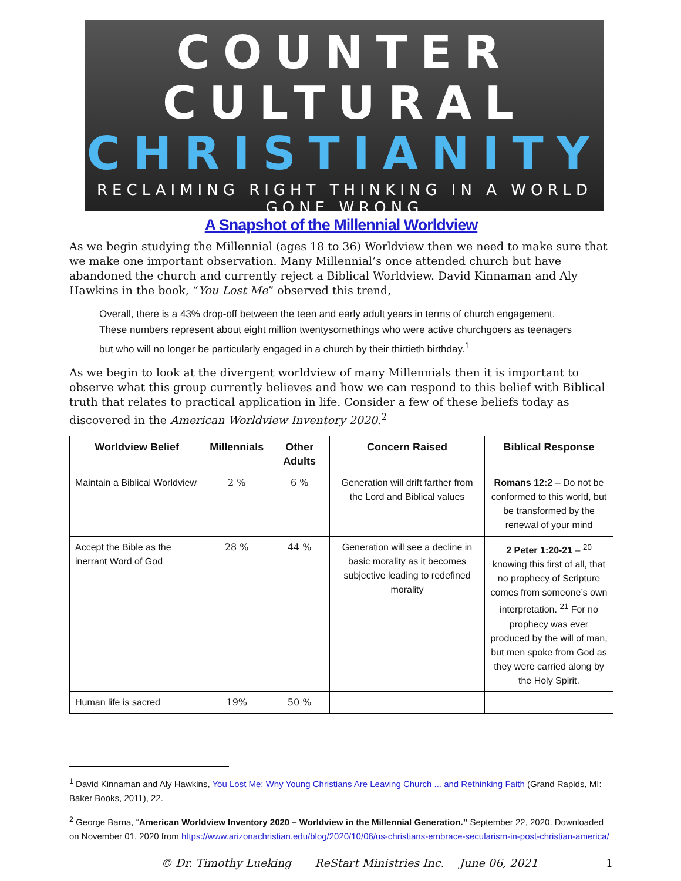COUNTER
CULTURAL
CHRISTIANITY
RECLAIMING RIGHT THINKING IN A WORLD GONE WRONG
A Snapshot of the Millennial Worldview
As we begin studying the Millennial (ages 18 to 36) Worldview then we need to make sure that we make one important observation. Many Millennial’s once attended church but have abandoned the church and currently reject a Biblical Worldview. David Kinnaman and Aly Hawkins in the book, “You Lost Me” observed this trend,
Overall, there is a 43% drop-off between the teen and early adult years in terms of church engagement. These numbers represent about eight million twentysomethings who were active churchgoers as teenagers but who will no longer be particularly engaged in a church by their thirtieth birthday.<sup>1</sup>
As we begin to look at the divergent worldview of many Millennials then it is important to observe what this group currently believes and how we can respond to this belief with Biblical truth that relates to practical application in life. Consider a few of these beliefs today as discovered in the American Worldview Inventory 2020.<sup>2</sup>
| Worldview Belief | Millennials | Other Adults | Concern Raised | Biblical Response |
| --- | --- | --- | --- | --- |
| Maintain a Biblical Worldview | 2 % | 6 % | Generation will drift farther from the Lord and Biblical values | Romans 12:2 – Do not be conformed to this world, but be transformed by the renewal of your mind |
| Accept the Bible as the inerrant Word of God | 28 % | 44 % | Generation will see a decline in basic morality as it becomes subjective leading to redefined morality | 2 Peter 1:20-21 – <sup>20</sup> knowing this first of all, that no prophecy of Scripture comes from someone’s own interpretation. <sup>21</sup> For no prophecy was ever produced by the will of man, but men spoke from God as they were carried along by the Holy Spirit. |
| Human life is sacred | 19% | 50 % | | |
<sup>1</sup> David Kinnaman and Aly Hawkins, You Lost Me: Why Young Christians Are Leaving Church ... and Rethinking Faith (Grand Rapids, MI: Baker Books, 2011), 22.
<sup>2</sup> George Barna, “American Worldview Inventory 2020 – Worldview in the Millennial Generation.” September 22, 2020. Downloaded on November 01, 2020 from https://www.arizonachristian.edu/blog/2020/10/06/us-christians-embrace-secularism-in-post-christian-america/
© Dr. Timothy Lueking ReStart Ministries Inc. June 06, 2021 1